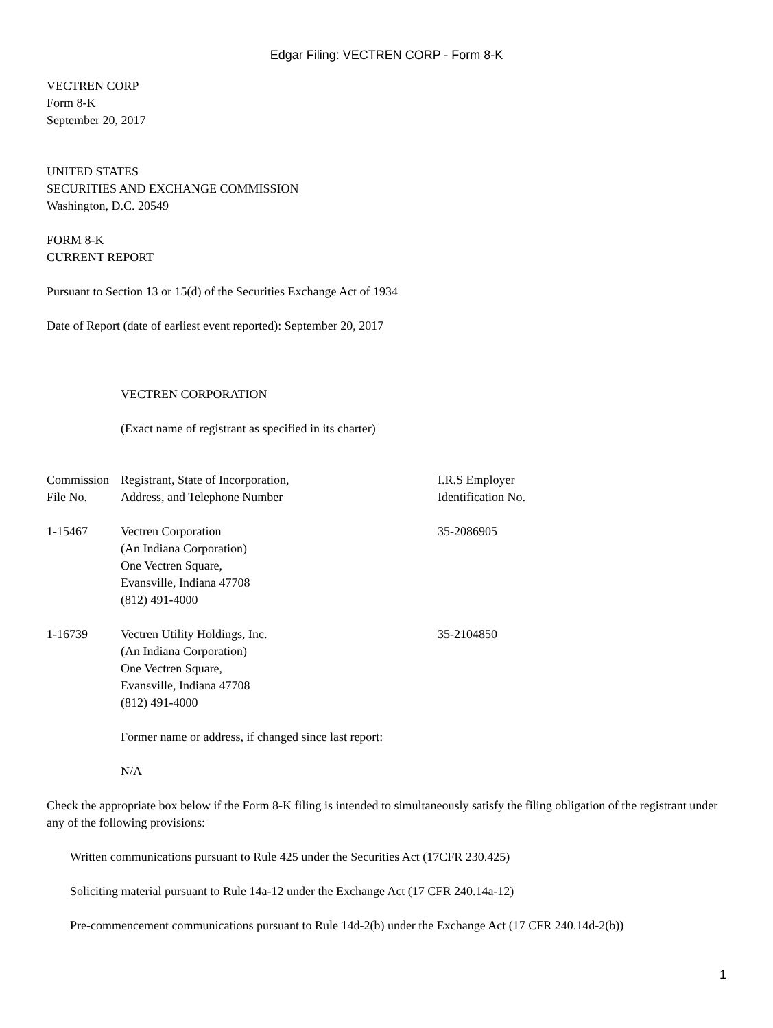Edgar Filing: VECTREN CORP - Form 8-K
VECTREN CORP
Form 8-K
September 20, 2017
UNITED STATES
SECURITIES AND EXCHANGE COMMISSION
Washington, D.C. 20549
FORM 8-K
CURRENT REPORT
Pursuant to Section 13 or 15(d) of the Securities Exchange Act of 1934
Date of Report (date of earliest event reported): September 20, 2017
VECTREN CORPORATION
(Exact name of registrant as specified in its charter)
| Commission File No. | Registrant, State of Incorporation, Address, and Telephone Number | I.R.S Employer Identification No. |
| 1-15467 | Vectren Corporation (An Indiana Corporation) One Vectren Square, Evansville, Indiana 47708 (812) 491-4000 | 35-2086905 |
| 1-16739 | Vectren Utility Holdings, Inc. (An Indiana Corporation) One Vectren Square, Evansville, Indiana 47708 (812) 491-4000 | 35-2104850 |
Former name or address, if changed since last report:
N/A
Check the appropriate box below if the Form 8-K filing is intended to simultaneously satisfy the filing obligation of the registrant under any of the following provisions:
Written communications pursuant to Rule 425 under the Securities Act (17CFR 230.425)
Soliciting material pursuant to Rule 14a-12 under the Exchange Act (17 CFR 240.14a-12)
Pre-commencement communications pursuant to Rule 14d-2(b) under the Exchange Act (17 CFR 240.14d-2(b))
1